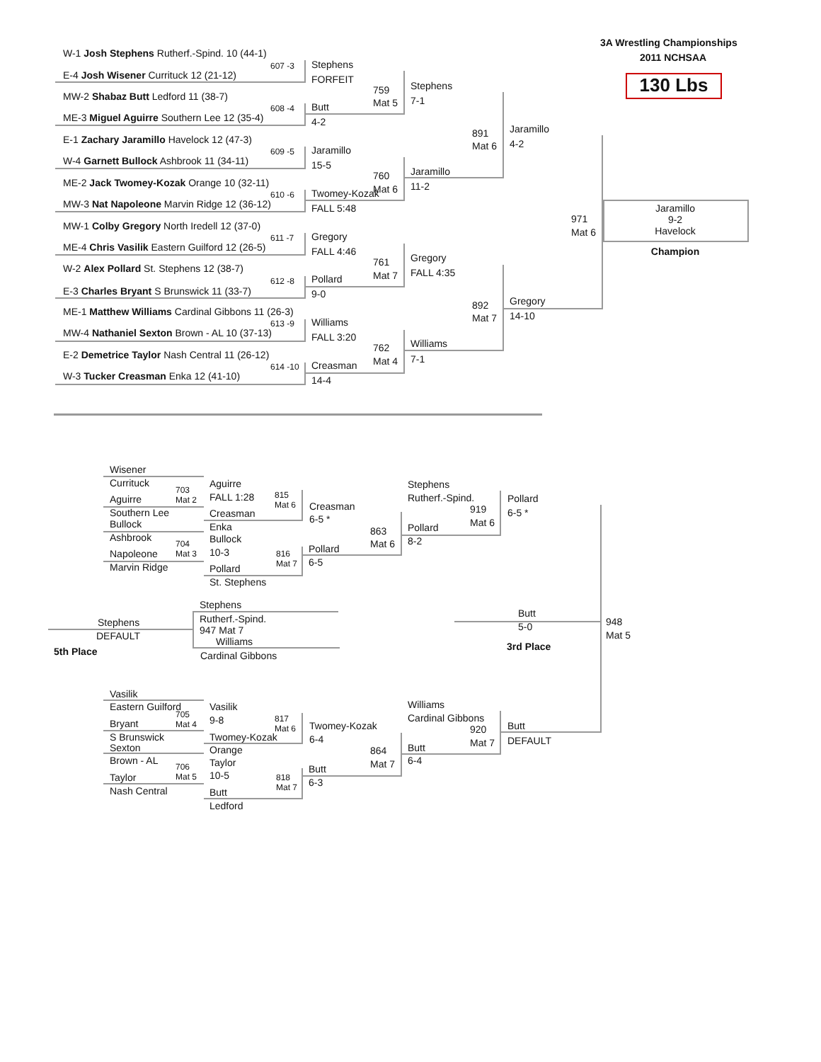3A Wrestling Championships
2011 NCHSAA
130 Lbs
W-1 Josh Stephens Rutherf.-Spind. 10 (44-1)
607 -3
E-4 Josh Wisener Currituck 12 (21-12)
MW-2 Shabaz Butt Ledford 11 (38-7)
608 -4
ME-3 Miguel Aguirre Southern Lee 12 (35-4)
E-1 Zachary Jaramillo Havelock 12 (47-3)
609 -5
W-4 Garnett Bullock Ashbrook 11 (34-11)
ME-2 Jack Twomey-Kozak Orange 10 (32-11)
610 -6
MW-3 Nat Napoleone Marvin Ridge 12 (36-12)
MW-1 Colby Gregory North Iredell 12 (37-0)
611 -7
ME-4 Chris Vasilik Eastern Guilford 12 (26-5)
W-2 Alex Pollard St. Stephens 12 (38-7)
612 -8
E-3 Charles Bryant S Brunswick 11 (33-7)
ME-1 Matthew Williams Cardinal Gibbons 11 (26-3)
613 -9
MW-4 Nathaniel Sexton Brown - AL 10 (37-13)
E-2 Demetrice Taylor Nash Central 11 (26-12)
614 -10
W-3 Tucker Creasman Enka 12 (41-10)
Stephens
FORFEIT
Butt
4-2
Jaramillo
15-5
Twomey-Kozak
FALL 5:48
Gregory
FALL 4:46
Pollard
9-0
Williams
FALL 3:20
Creasman
14-4
759
Mat 5
760
Mat 6
761
Mat 7
762
Mat 4
Stephens
7-1
Jaramillo
11-2
Gregory
FALL 4:35
Williams
7-1
891
Mat 6
892
Mat 7
Jaramillo
4-2
Gregory
14-10
971
Mat 6
Jaramillo
9-2
Havelock
Champion
Wisener
Currituck
703
Mat 2
Aguirre
Southern Lee
Bullock
Ashbrook
704
Mat 3
Napoleone
Marvin Ridge
Aguirre
FALL 1:28 815
Mat 6
Creasman
Enka
Bullock
10-3 816
Mat 7
Pollard
St. Stephens
Creasman
6-5 *
863
Mat 6
Pollard
6-5
Stephens
Rutherf.-Spind.
919
Mat 6
Pollard
8-2
Pollard
6-5 *
Stephens
Rutherf.-Spind.
947 Mat 7
Williams
Cardinal Gibbons
Stephens
DEFAULT
5th Place
Butt
5-0
3rd Place
948
Mat 5
Vasilik
Eastern Guilford
705
Mat 4
Bryant
S Brunswick
Sexton
Brown - AL
706
Mat 5
Taylor
Nash Central
Vasilik
9-8 817
Mat 6
Twomey-Kozak
Orange
Taylor
10-5 818
Mat 7
Butt
Ledford
Twomey-Kozak
6-4
864
Mat 7
Butt
6-3
Williams
Cardinal Gibbons
920
Mat 7
Butt
6-4
Butt
DEFAULT